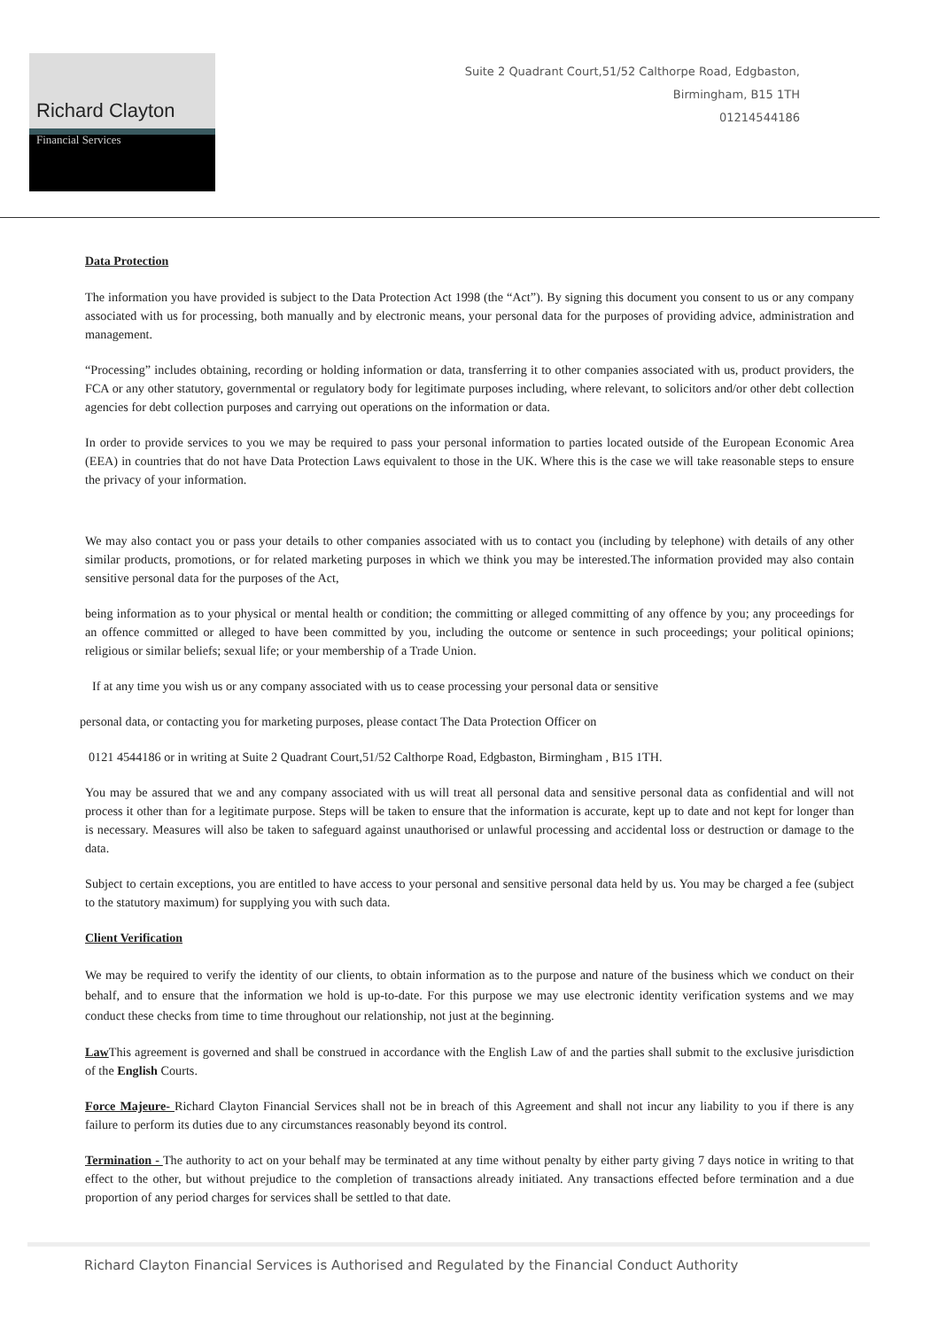Richard Clayton
Financial Services
Suite 2 Quadrant Court,51/52 Calthorpe Road, Edgbaston,
Birmingham, B15 1TH
01214544186
Data Protection
The information you have provided is subject to the Data Protection Act 1998 (the “Act”). By signing this document you consent to us or any company associated with us for processing, both manually and by electronic means, your personal data for the purposes of providing advice, administration and management.
“Processing” includes obtaining, recording or holding information or data, transferring it to other companies associated with us, product providers, the FCA or any other statutory, governmental or regulatory body for legitimate purposes including, where relevant, to solicitors and/or other debt collection agencies for debt collection purposes and carrying out operations on the information or data.
In order to provide services to you we may be required to pass your personal information to parties located outside of the European Economic Area (EEA) in countries that do not have Data Protection Laws equivalent to those in the UK. Where this is the case we will take reasonable steps to ensure the privacy of your information.
We may also contact you or pass your details to other companies associated with us to contact you (including by telephone) with details of any other similar products, promotions, or for related marketing purposes in which we think you may be interested.The information provided may also contain sensitive personal data for the purposes of the Act,
being information as to your physical or mental health or condition; the committing or alleged committing of any offence by you; any proceedings for an offence committed or alleged to have been committed by you, including the outcome or sentence in such proceedings; your political opinions; religious or similar beliefs; sexual life; or your membership of a Trade Union.
If at any time you wish us or any company associated with us to cease processing your personal data or sensitive
personal data, or contacting you for marketing purposes, please contact The Data Protection Officer on
0121 4544186 or in writing at Suite 2 Quadrant Court,51/52 Calthorpe Road, Edgbaston, Birmingham , B15 1TH.
You may be assured that we and any company associated with us will treat all personal data and sensitive personal data as confidential and will not process it other than for a legitimate purpose. Steps will be taken to ensure that the information is accurate, kept up to date and not kept for longer than is necessary. Measures will also be taken to safeguard against unauthorised or unlawful processing and accidental loss or destruction or damage to the data.
Subject to certain exceptions, you are entitled to have access to your personal and sensitive personal data held by us. You may be charged a fee (subject to the statutory maximum) for supplying you with such data.
Client Verification
We may be required to verify the identity of our clients, to obtain information as to the purpose and nature of the business which we conduct on their behalf, and to ensure that the information we hold is up-to-date. For this purpose we may use electronic identity verification systems and we may conduct these checks from time to time throughout our relationship, not just at the beginning.
Law This agreement is governed and shall be construed in accordance with the English Law of and the parties shall submit to the exclusive jurisdiction of the English Courts.
Force Majeure- Richard Clayton Financial Services shall not be in breach of this Agreement and shall not incur any liability to you if there is any failure to perform its duties due to any circumstances reasonably beyond its control.
Termination - The authority to act on your behalf may be terminated at any time without penalty by either party giving 7 days notice in writing to that effect to the other, but without prejudice to the completion of transactions already initiated. Any transactions effected before termination and a due proportion of any period charges for services shall be settled to that date.
Richard Clayton Financial Services is Authorised and Regulated by the Financial Conduct Authority